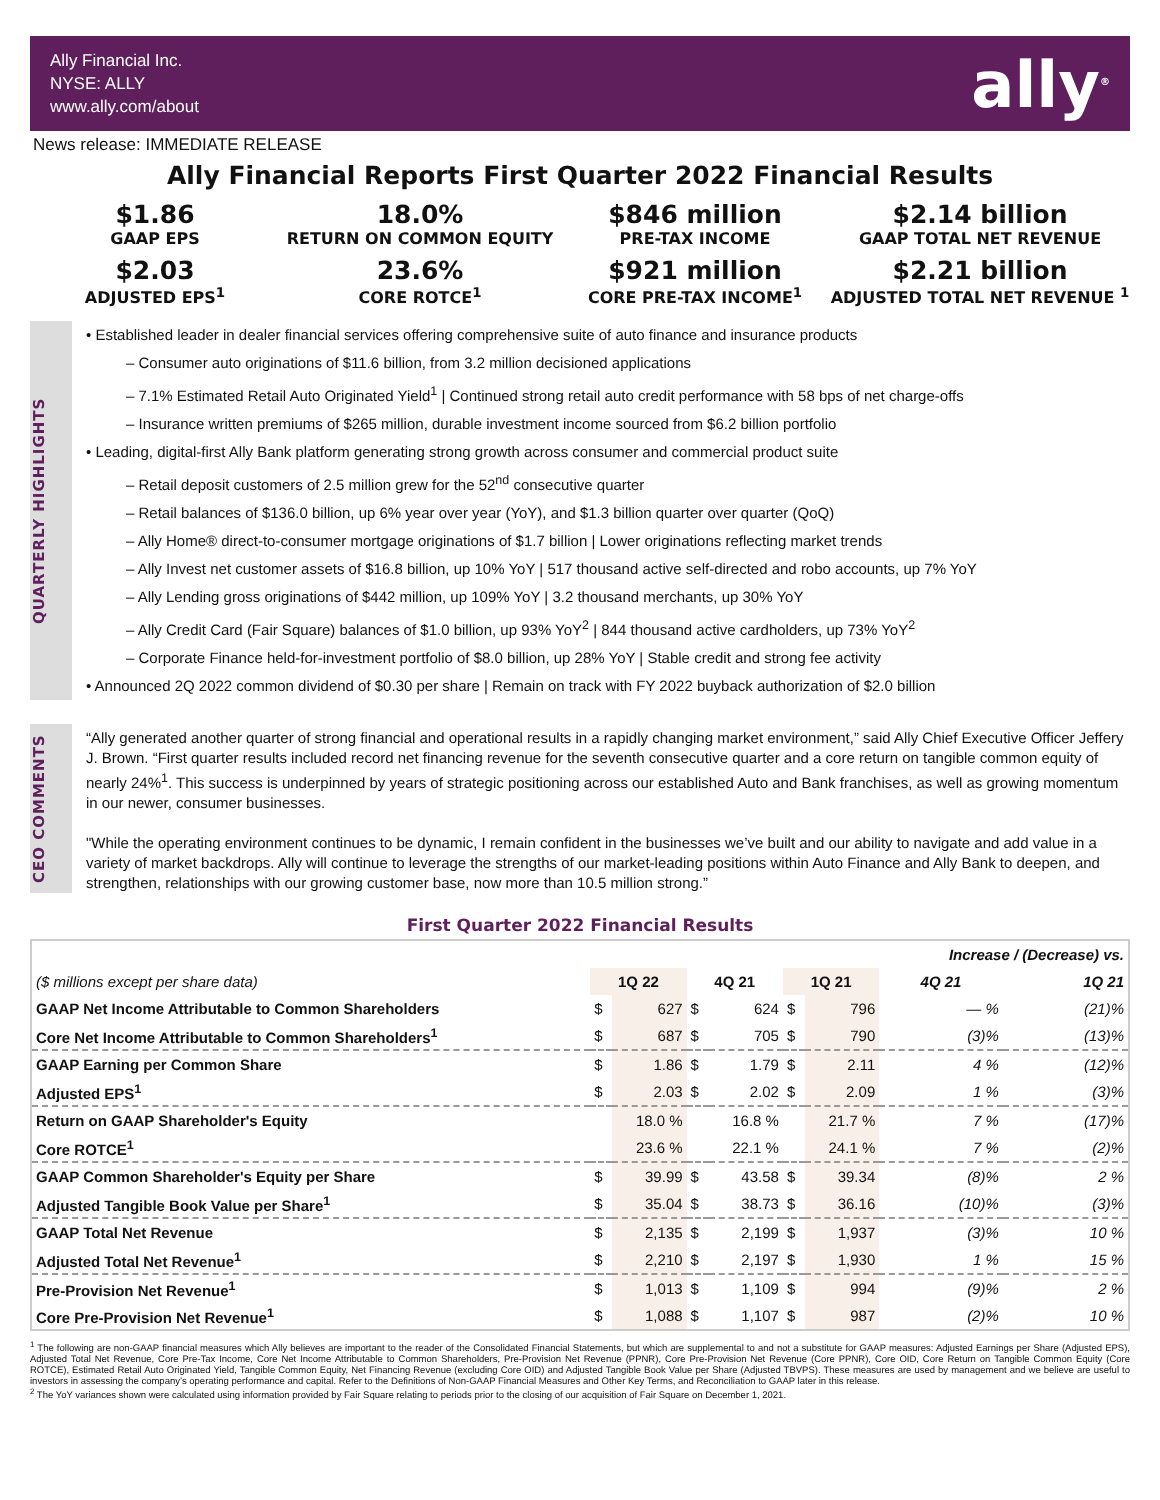Ally Financial Inc.
NYSE: ALLY
www.ally.com/about
ally<sup>®</sup>
News release: IMMEDIATE RELEASE
Ally Financial Reports First Quarter 2022 Financial Results
$1.86
GAAP EPS
18.0%
RETURN ON COMMON EQUITY
$846 million
PRE-TAX INCOME
$2.14 billion
GAAP TOTAL NET REVENUE
$2.03
ADJUSTED EPS<sup>1</sup>
23.6%
CORE ROTCE<sup>1</sup>
$921 million
CORE PRE-TAX INCOME<sup>1</sup>
$2.21 billion
ADJUSTED TOTAL NET REVENUE <sup>1</sup>
QUARTERLY HIGHLIGHTS
• Established leader in dealer financial services offering comprehensive suite of auto finance and insurance products
– Consumer auto originations of $11.6 billion, from 3.2 million decisioned applications
– 7.1% Estimated Retail Auto Originated Yield<sup>1</sup> | Continued strong retail auto credit performance with 58 bps of net charge-offs
– Insurance written premiums of $265 million, durable investment income sourced from $6.2 billion portfolio
• Leading, digital-first Ally Bank platform generating strong growth across consumer and commercial product suite
– Retail deposit customers of 2.5 million grew for the 52<sup>nd</sup> consecutive quarter
– Retail balances of $136.0 billion, up 6% year over year (YoY), and $1.3 billion quarter over quarter (QoQ)
– Ally Home® direct-to-consumer mortgage originations of $1.7 billion | Lower originations reflecting market trends
– Ally Invest net customer assets of $16.8 billion, up 10% YoY | 517 thousand active self-directed and robo accounts, up 7% YoY
– Ally Lending gross originations of $442 million, up 109% YoY | 3.2 thousand merchants, up 30% YoY
– Ally Credit Card (Fair Square) balances of $1.0 billion, up 93% YoY<sup>2</sup> | 844 thousand active cardholders, up 73% YoY<sup>2</sup>
– Corporate Finance held-for-investment portfolio of $8.0 billion, up 28% YoY | Stable credit and strong fee activity
• Announced 2Q 2022 common dividend of $0.30 per share | Remain on track with FY 2022 buyback authorization of $2.0 billion
CEO COMMENTS
“Ally generated another quarter of strong financial and operational results in a rapidly changing market environment,” said Ally Chief Executive Officer Jeffery J. Brown. “First quarter results included record net financing revenue for the seventh consecutive quarter and a core return on tangible common equity of nearly 24%<sup>1</sup>. This success is underpinned by years of strategic positioning across our established Auto and Bank franchises, as well as growing momentum in our newer, consumer businesses.
"While the operating environment continues to be dynamic, I remain confident in the businesses we’ve built and our ability to navigate and add value in a variety of market backdrops. Ally will continue to leverage the strengths of our market-leading positions within Auto Finance and Ally Bank to deepen, and strengthen, relationships with our growing customer base, now more than 10.5 million strong.”
First Quarter 2022 Financial Results
| | | | | | | | Increase / (Decrease) vs. | |
| ($ millions except per share data) | 1Q 22 | | 4Q 21 | | 1Q 21 | | 4Q 21 | 1Q 21 |
| GAAP Net Income Attributable to Common Shareholders | $ | 627 | $ | 624 | $ | 796 | — % | (21)% |
| Core Net Income Attributable to Common Shareholders<sup>1</sup> | $ | 687 | $ | 705 | $ | 790 | (3)% | (13)% |
| GAAP Earning per Common Share | $ | 1.86 | $ | 1.79 | $ | 2.11 | 4 % | (12)% |
| Adjusted EPS<sup>1</sup> | $ | 2.03 | $ | 2.02 | $ | 2.09 | 1 % | (3)% |
| Return on GAAP Shareholder's Equity | | 18.0 % | | 16.8 % | | 21.7 % | 7 % | (17)% |
| Core ROTCE<sup>1</sup> | | 23.6 % | | 22.1 % | | 24.1 % | 7 % | (2)% |
| GAAP Common Shareholder's Equity per Share | $ | 39.99 | $ | 43.58 | $ | 39.34 | (8)% | 2 % |
| Adjusted Tangible Book Value per Share<sup>1</sup> | $ | 35.04 | $ | 38.73 | $ | 36.16 | (10)% | (3)% |
| GAAP Total Net Revenue | $ | 2,135 | $ | 2,199 | $ | 1,937 | (3)% | 10 % |
| Adjusted Total Net Revenue<sup>1</sup> | $ | 2,210 | $ | 2,197 | $ | 1,930 | 1 % | 15 % |
| Pre-Provision Net Revenue<sup>1</sup> | $ | 1,013 | $ | 1,109 | $ | 994 | (9)% | 2 % |
| Core Pre-Provision Net Revenue<sup>1</sup> | $ | 1,088 | $ | 1,107 | $ | 987 | (2)% | 10 % |
<sup>1</sup> The following are non-GAAP financial measures which Ally believes are important to the reader of the Consolidated Financial Statements, but which are supplemental to and not a substitute for GAAP measures: Adjusted Earnings per Share (Adjusted EPS), Adjusted Total Net Revenue, Core Pre-Tax Income, Core Net Income Attributable to Common Shareholders, Pre-Provision Net Revenue (PPNR), Core Pre-Provision Net Revenue (Core PPNR), Core OID, Core Return on Tangible Common Equity (Core ROTCE), Estimated Retail Auto Originated Yield, Tangible Common Equity, Net Financing Revenue (excluding Core OID) and Adjusted Tangible Book Value per Share (Adjusted TBVPS). These measures are used by management and we believe are useful to investors in assessing the company’s operating performance and capital. Refer to the Definitions of Non-GAAP Financial Measures and Other Key Terms, and Reconciliation to GAAP later in this release.
<sup>2</sup> The YoY variances shown were calculated using information provided by Fair Square relating to periods prior to the closing of our acquisition of Fair Square on December 1, 2021.